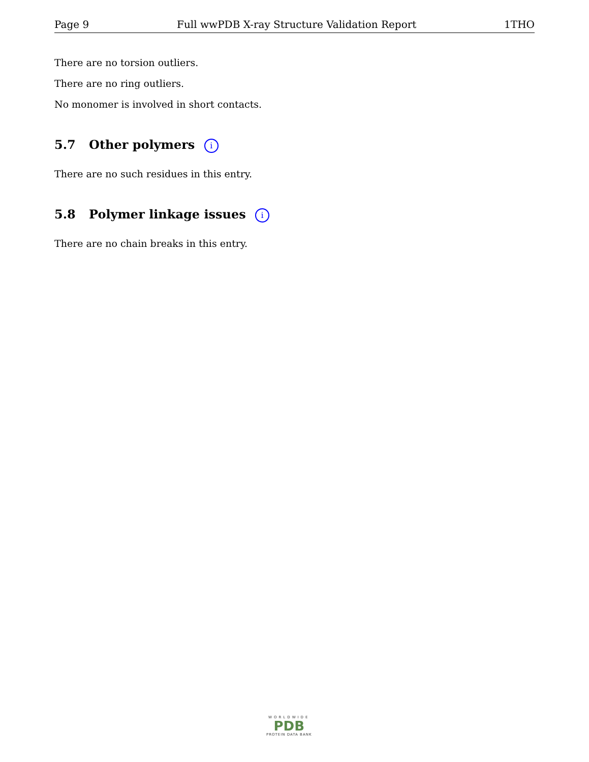Page 9 Full wwPDB X-ray Structure Validation Report 1THO
There are no torsion outliers.
There are no ring outliers.
No monomer is involved in short contacts.
5.7 Other polymers i
There are no such residues in this entry.
5.8 Polymer linkage issues i
There are no chain breaks in this entry.
WORLDWIDE
PDB
PROTEIN DATA BANK